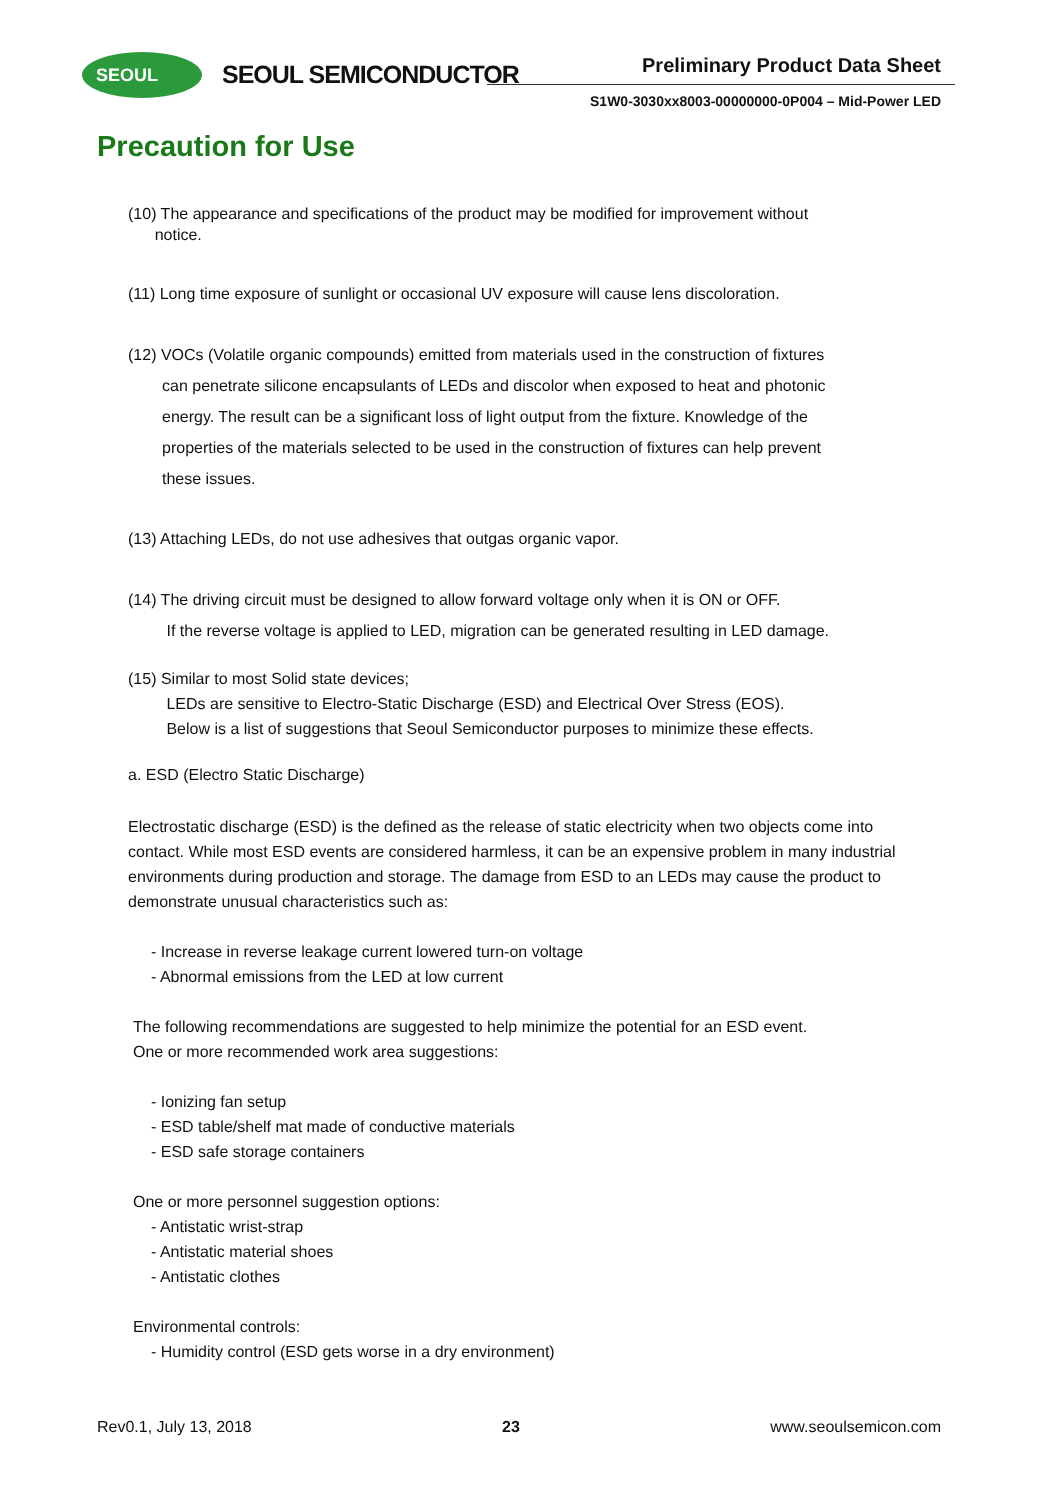SEOUL SEOUL SEMICONDUCTOR Preliminary Product Data Sheet
S1W0-3030xx8003-00000000-0P004 – Mid-Power LED
Precaution for Use
(10) The appearance and specifications of the product may be modified for improvement without
notice.
(11) Long time exposure of sunlight or occasional UV exposure will cause lens discoloration.
(12) VOCs (Volatile organic compounds) emitted from materials used in the construction of fixtures
can penetrate silicone encapsulants of LEDs and discolor when exposed to heat and photonic
energy. The result can be a significant loss of light output from the fixture. Knowledge of the
properties of the materials selected to be used in the construction of fixtures can help prevent
these issues.
(13) Attaching LEDs, do not use adhesives that outgas organic vapor.
(14) The driving circuit must be designed to allow forward voltage only when it is ON or OFF.
If the reverse voltage is applied to LED, migration can be generated resulting in LED damage.
(15) Similar to most Solid state devices;
LEDs are sensitive to Electro-Static Discharge (ESD) and Electrical Over Stress (EOS).
Below is a list of suggestions that Seoul Semiconductor purposes to minimize these effects.
a. ESD (Electro Static Discharge)
Electrostatic discharge (ESD) is the defined as the release of static electricity when two objects come into contact. While most ESD events are considered harmless, it can be an expensive problem in many industrial environments during production and storage. The damage from ESD to an LEDs may cause the product to demonstrate unusual characteristics such as:
- Increase in reverse leakage current lowered turn-on voltage
- Abnormal emissions from the LED at low current
The following recommendations are suggested to help minimize the potential for an ESD event.
One or more recommended work area suggestions:
- Ionizing fan setup
- ESD table/shelf mat made of conductive materials
- ESD safe storage containers
One or more personnel suggestion options:
- Antistatic wrist-strap
- Antistatic material shoes
- Antistatic clothes
Environmental controls:
- Humidity control (ESD gets worse in a dry environment)
Rev0.1, July 13, 2018 23 www.seoulsemicon.com